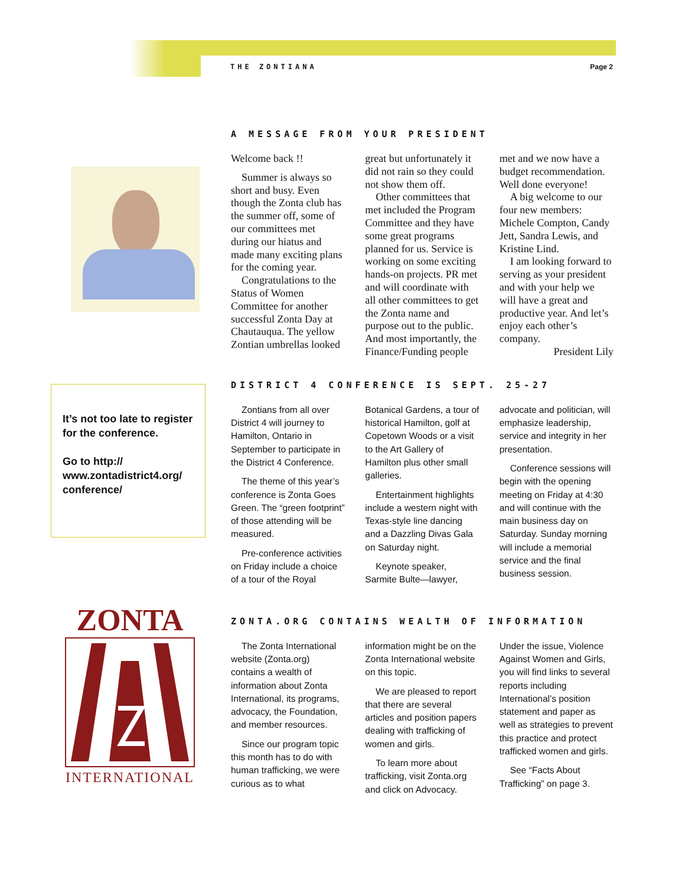THE ZONTIANA Page 2
It’s not too late to register for the conference.
Go to http:// www.zontadistrict4.org/ conference/
ZONTA
INTERNATIONAL
A MESSAGE FROM YOUR PRESIDENT
Welcome back !!
Summer is always so short and busy. Even though the Zonta club has the summer off, some of our committees met during our hiatus and made many exciting plans for the coming year.
Congratulations to the Status of Women Committee for another successful Zonta Day at Chautauqua. The yellow Zontian umbrellas looked great but unfortunately it did not rain so they could not show them off.
Other committees that met included the Program Committee and they have some great programs planned for us. Service is working on some exciting hands-on projects. PR met and will coordinate with all other committees to get the Zonta name and purpose out to the public. And most importantly, the Finance/Funding people met and we now have a budget recommendation. Well done everyone!
A big welcome to our four new members: Michele Compton, Candy Jett, Sandra Lewis, and Kristine Lind.
I am looking forward to serving as your president and with your help we will have a great and productive year. And let’s enjoy each other’s company.
President Lily
DISTRICT 4 CONFERENCE IS SEPT. 25-27
Zontians from all over District 4 will journey to Hamilton, Ontario in September to participate in the District 4 Conference.
The theme of this year’s conference is Zonta Goes Green. The “green footprint” of those attending will be measured.
Pre-conference activities on Friday include a choice of a tour of the Royal Botanical Gardens, a tour of historical Hamilton, golf at Copetown Woods or a visit to the Art Gallery of Hamilton plus other small galleries.
Entertainment highlights include a western night with Texas-style line dancing and a Dazzling Divas Gala on Saturday night.
Keynote speaker, Sarmite Bulte—lawyer, advocate and politician, will emphasize leadership, service and integrity in her presentation.
Conference sessions will begin with the opening meeting on Friday at 4:30 and will continue with the main business day on Saturday. Sunday morning will include a memorial service and the final business session.
ZONTA.ORG CONTAINS WEALTH OF INFORMATION
The Zonta International website (Zonta.org) contains a wealth of information about Zonta International, its programs, advocacy, the Foundation, and member resources.
Since our program topic this month has to do with human trafficking, we were curious as to what information might be on the Zonta International website on this topic.
We are pleased to report that there are several articles and position papers dealing with trafficking of women and girls.
To learn more about trafficking, visit Zonta.org and click on Advocacy. Under the issue, Violence Against Women and Girls, you will find links to several reports including International’s position statement and paper as well as strategies to prevent this practice and protect trafficked women and girls.
See “Facts About Trafficking” on page 3.